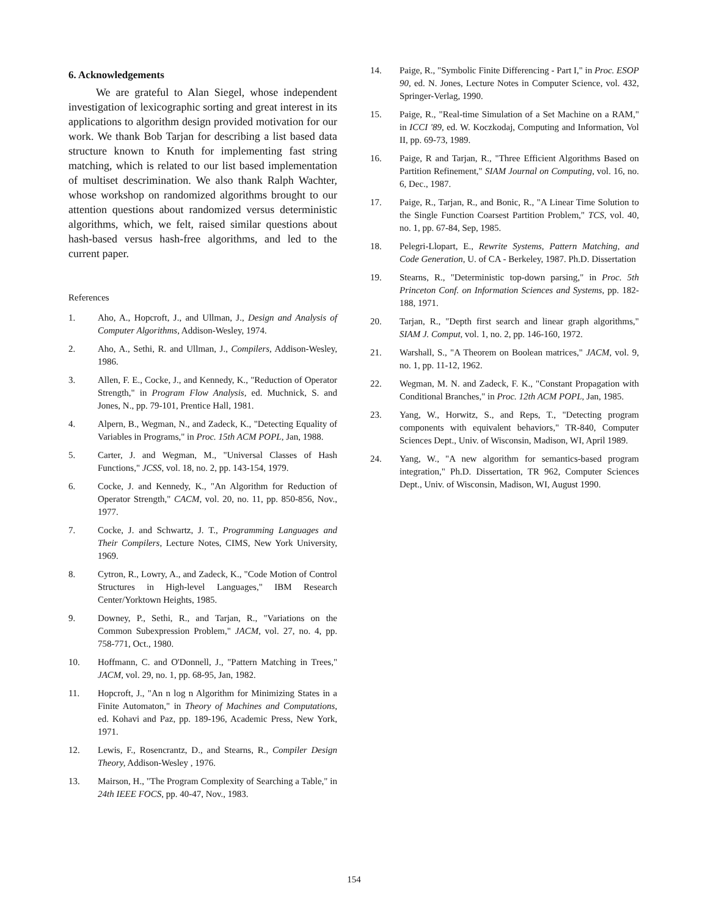6. Acknowledgements
We are grateful to Alan Siegel, whose independent investigation of lexicographic sorting and great interest in its applications to algorithm design provided motivation for our work. We thank Bob Tarjan for describing a list based data structure known to Knuth for implementing fast string matching, which is related to our list based implementation of multiset descrimination. We also thank Ralph Wachter, whose workshop on randomized algorithms brought to our attention questions about randomized versus deterministic algorithms, which, we felt, raised similar questions about hash-based versus hash-free algorithms, and led to the current paper.
References
1. Aho, A., Hopcroft, J., and Ullman, J., Design and Analysis of Computer Algorithms, Addison-Wesley, 1974.
2. Aho, A., Sethi, R. and Ullman, J., Compilers, Addison-Wesley, 1986.
3. Allen, F. E., Cocke, J., and Kennedy, K., "Reduction of Operator Strength," in Program Flow Analysis, ed. Muchnick, S. and Jones, N., pp. 79-101, Prentice Hall, 1981.
4. Alpern, B., Wegman, N., and Zadeck, K., "Detecting Equality of Variables in Programs," in Proc. 15th ACM POPL, Jan, 1988.
5. Carter, J. and Wegman, M., "Universal Classes of Hash Functions," JCSS, vol. 18, no. 2, pp. 143-154, 1979.
6. Cocke, J. and Kennedy, K., "An Algorithm for Reduction of Operator Strength," CACM, vol. 20, no. 11, pp. 850-856, Nov., 1977.
7. Cocke, J. and Schwartz, J. T., Programming Languages and Their Compilers, Lecture Notes, CIMS, New York University, 1969.
8. Cytron, R., Lowry, A., and Zadeck, K., "Code Motion of Control Structures in High-level Languages," IBM Research Center/Yorktown Heights, 1985.
9. Downey, P., Sethi, R., and Tarjan, R., "Variations on the Common Subexpression Problem," JACM, vol. 27, no. 4, pp. 758-771, Oct., 1980.
10. Hoffmann, C. and O'Donnell, J., "Pattern Matching in Trees," JACM, vol. 29, no. 1, pp. 68-95, Jan, 1982.
11. Hopcroft, J., "An n log n Algorithm for Minimizing States in a Finite Automaton," in Theory of Machines and Computations, ed. Kohavi and Paz, pp. 189-196, Academic Press, New York, 1971.
12. Lewis, F., Rosencrantz, D., and Stearns, R., Compiler Design Theory, Addison-Wesley , 1976.
13. Mairson, H., "The Program Complexity of Searching a Table," in 24th IEEE FOCS, pp. 40-47, Nov., 1983.
14. Paige, R., "Symbolic Finite Differencing - Part I," in Proc. ESOP 90, ed. N. Jones, Lecture Notes in Computer Science, vol. 432, Springer-Verlag, 1990.
15. Paige, R., "Real-time Simulation of a Set Machine on a RAM," in ICCI '89, ed. W. Koczkodaj, Computing and Information, Vol II, pp. 69-73, 1989.
16. Paige, R and Tarjan, R., "Three Efficient Algorithms Based on Partition Refinement," SIAM Journal on Computing, vol. 16, no. 6, Dec., 1987.
17. Paige, R., Tarjan, R., and Bonic, R., "A Linear Time Solution to the Single Function Coarsest Partition Problem," TCS, vol. 40, no. 1, pp. 67-84, Sep, 1985.
18. Pelegri-Llopart, E., Rewrite Systems, Pattern Matching, and Code Generation, U. of CA - Berkeley, 1987. Ph.D. Dissertation
19. Stearns, R., "Deterministic top-down parsing," in Proc. 5th Princeton Conf. on Information Sciences and Systems, pp. 182-188, 1971.
20. Tarjan, R., "Depth first search and linear graph algorithms," SIAM J. Comput, vol. 1, no. 2, pp. 146-160, 1972.
21. Warshall, S., "A Theorem on Boolean matrices," JACM, vol. 9, no. 1, pp. 11-12, 1962.
22. Wegman, M. N. and Zadeck, F. K., "Constant Propagation with Conditional Branches," in Proc. 12th ACM POPL, Jan, 1985.
23. Yang, W., Horwitz, S., and Reps, T., "Detecting program components with equivalent behaviors," TR-840, Computer Sciences Dept., Univ. of Wisconsin, Madison, WI, April 1989.
24. Yang, W., "A new algorithm for semantics-based program integration," Ph.D. Dissertation, TR 962, Computer Sciences Dept., Univ. of Wisconsin, Madison, WI, August 1990.
154